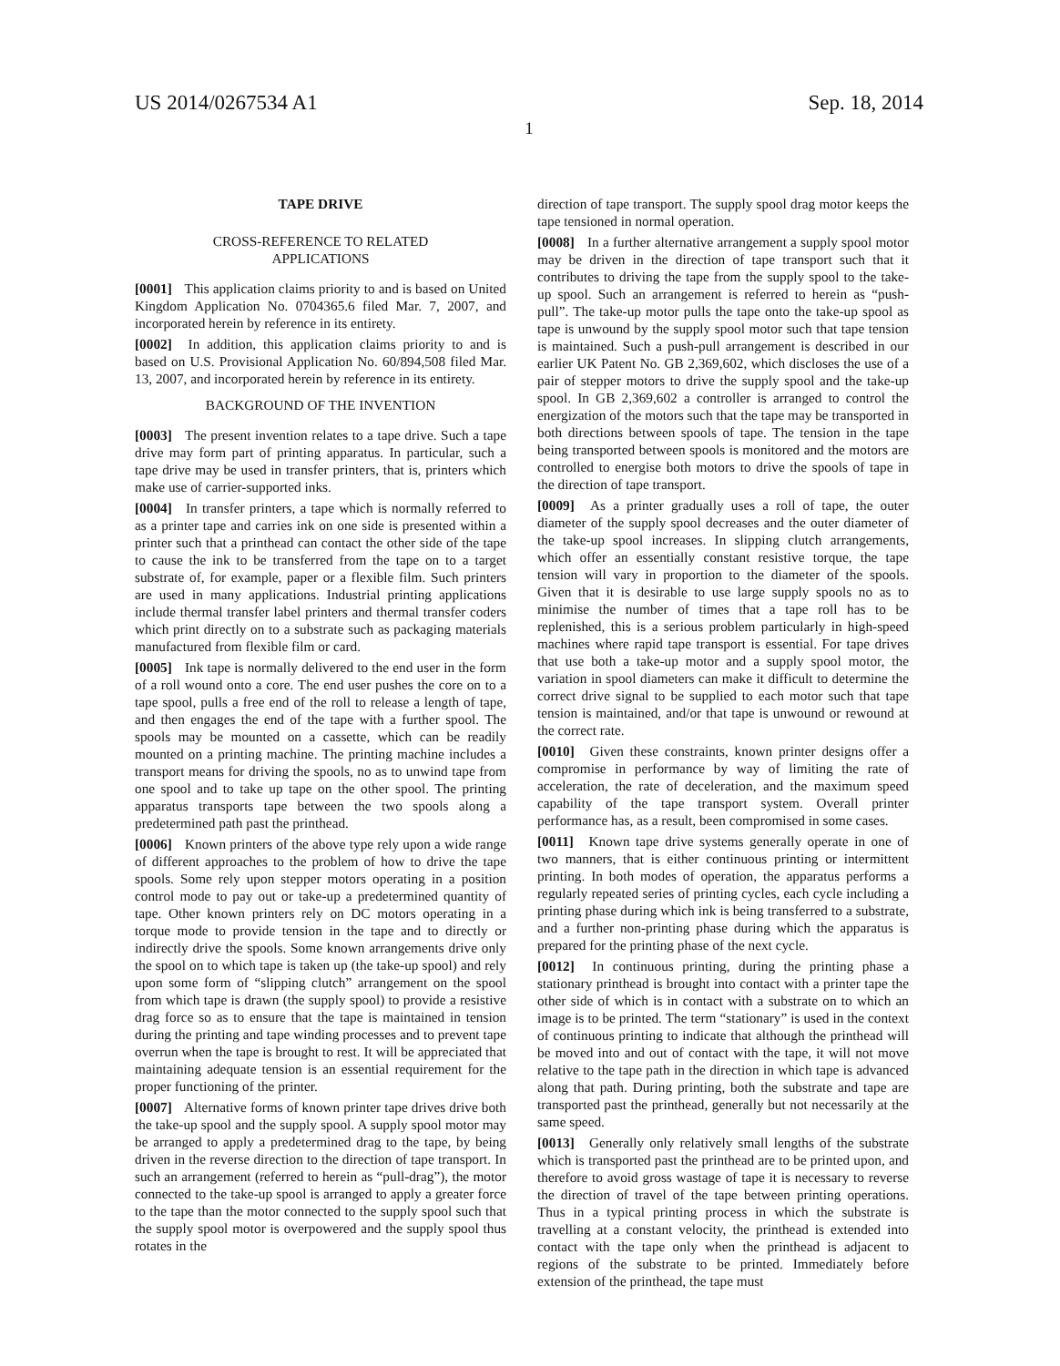US 2014/0267534 A1 Sep. 18, 2014
1
TAPE DRIVE
CROSS-REFERENCE TO RELATED APPLICATIONS
[0001] This application claims priority to and is based on United Kingdom Application No. 0704365.6 filed Mar. 7, 2007, and incorporated herein by reference in its entirety.
[0002] In addition, this application claims priority to and is based on U.S. Provisional Application No. 60/894,508 filed Mar. 13, 2007, and incorporated herein by reference in its entirety.
BACKGROUND OF THE INVENTION
[0003] The present invention relates to a tape drive. Such a tape drive may form part of printing apparatus. In particular, such a tape drive may be used in transfer printers, that is, printers which make use of carrier-supported inks.
[0004] In transfer printers, a tape which is normally referred to as a printer tape and carries ink on one side is presented within a printer such that a printhead can contact the other side of the tape to cause the ink to be transferred from the tape on to a target substrate of, for example, paper or a flexible film. Such printers are used in many applications. Industrial printing applications include thermal transfer label printers and thermal transfer coders which print directly on to a substrate such as packaging materials manufactured from flexible film or card.
[0005] Ink tape is normally delivered to the end user in the form of a roll wound onto a core. The end user pushes the core on to a tape spool, pulls a free end of the roll to release a length of tape, and then engages the end of the tape with a further spool. The spools may be mounted on a cassette, which can be readily mounted on a printing machine. The printing machine includes a transport means for driving the spools, no as to unwind tape from one spool and to take up tape on the other spool. The printing apparatus transports tape between the two spools along a predetermined path past the printhead.
[0006] Known printers of the above type rely upon a wide range of different approaches to the problem of how to drive the tape spools. Some rely upon stepper motors operating in a position control mode to pay out or take-up a predetermined quantity of tape. Other known printers rely on DC motors operating in a torque mode to provide tension in the tape and to directly or indirectly drive the spools. Some known arrangements drive only the spool on to which tape is taken up (the take-up spool) and rely upon some form of “slipping clutch” arrangement on the spool from which tape is drawn (the supply spool) to provide a resistive drag force so as to ensure that the tape is maintained in tension during the printing and tape winding processes and to prevent tape overrun when the tape is brought to rest. It will be appreciated that maintaining adequate tension is an essential requirement for the proper functioning of the printer.
[0007] Alternative forms of known printer tape drives drive both the take-up spool and the supply spool. A supply spool motor may be arranged to apply a predetermined drag to the tape, by being driven in the reverse direction to the direction of tape transport. In such an arrangement (referred to herein as “pull-drag”), the motor connected to the take-up spool is arranged to apply a greater force to the tape than the motor connected to the supply spool such that the supply spool motor is overpowered and the supply spool thus rotates in the
direction of tape transport. The supply spool drag motor keeps the tape tensioned in normal operation.
[0008] In a further alternative arrangement a supply spool motor may be driven in the direction of tape transport such that it contributes to driving the tape from the supply spool to the take-up spool. Such an arrangement is referred to herein as “push-pull”. The take-up motor pulls the tape onto the take-up spool as tape is unwound by the supply spool motor such that tape tension is maintained. Such a push-pull arrangement is described in our earlier UK Patent No. GB 2,369,602, which discloses the use of a pair of stepper motors to drive the supply spool and the take-up spool. In GB 2,369,602 a controller is arranged to control the energization of the motors such that the tape may be transported in both directions between spools of tape. The tension in the tape being transported between spools is monitored and the motors are controlled to energise both motors to drive the spools of tape in the direction of tape transport.
[0009] As a printer gradually uses a roll of tape, the outer diameter of the supply spool decreases and the outer diameter of the take-up spool increases. In slipping clutch arrangements, which offer an essentially constant resistive torque, the tape tension will vary in proportion to the diameter of the spools. Given that it is desirable to use large supply spools no as to minimise the number of times that a tape roll has to be replenished, this is a serious problem particularly in high-speed machines where rapid tape transport is essential. For tape drives that use both a take-up motor and a supply spool motor, the variation in spool diameters can make it difficult to determine the correct drive signal to be supplied to each motor such that tape tension is maintained, and/or that tape is unwound or rewound at the correct rate.
[0010] Given these constraints, known printer designs offer a compromise in performance by way of limiting the rate of acceleration, the rate of deceleration, and the maximum speed capability of the tape transport system. Overall printer performance has, as a result, been compromised in some cases.
[0011] Known tape drive systems generally operate in one of two manners, that is either continuous printing or intermittent printing. In both modes of operation, the apparatus performs a regularly repeated series of printing cycles, each cycle including a printing phase during which ink is being transferred to a substrate, and a further non-printing phase during which the apparatus is prepared for the printing phase of the next cycle.
[0012] In continuous printing, during the printing phase a stationary printhead is brought into contact with a printer tape the other side of which is in contact with a substrate on to which an image is to be printed. The term “stationary” is used in the context of continuous printing to indicate that although the printhead will be moved into and out of contact with the tape, it will not move relative to the tape path in the direction in which tape is advanced along that path. During printing, both the substrate and tape are transported past the printhead, generally but not necessarily at the same speed.
[0013] Generally only relatively small lengths of the substrate which is transported past the printhead are to be printed upon, and therefore to avoid gross wastage of tape it is necessary to reverse the direction of travel of the tape between printing operations. Thus in a typical printing process in which the substrate is travelling at a constant velocity, the printhead is extended into contact with the tape only when the printhead is adjacent to regions of the substrate to be printed. Immediately before extension of the printhead, the tape must